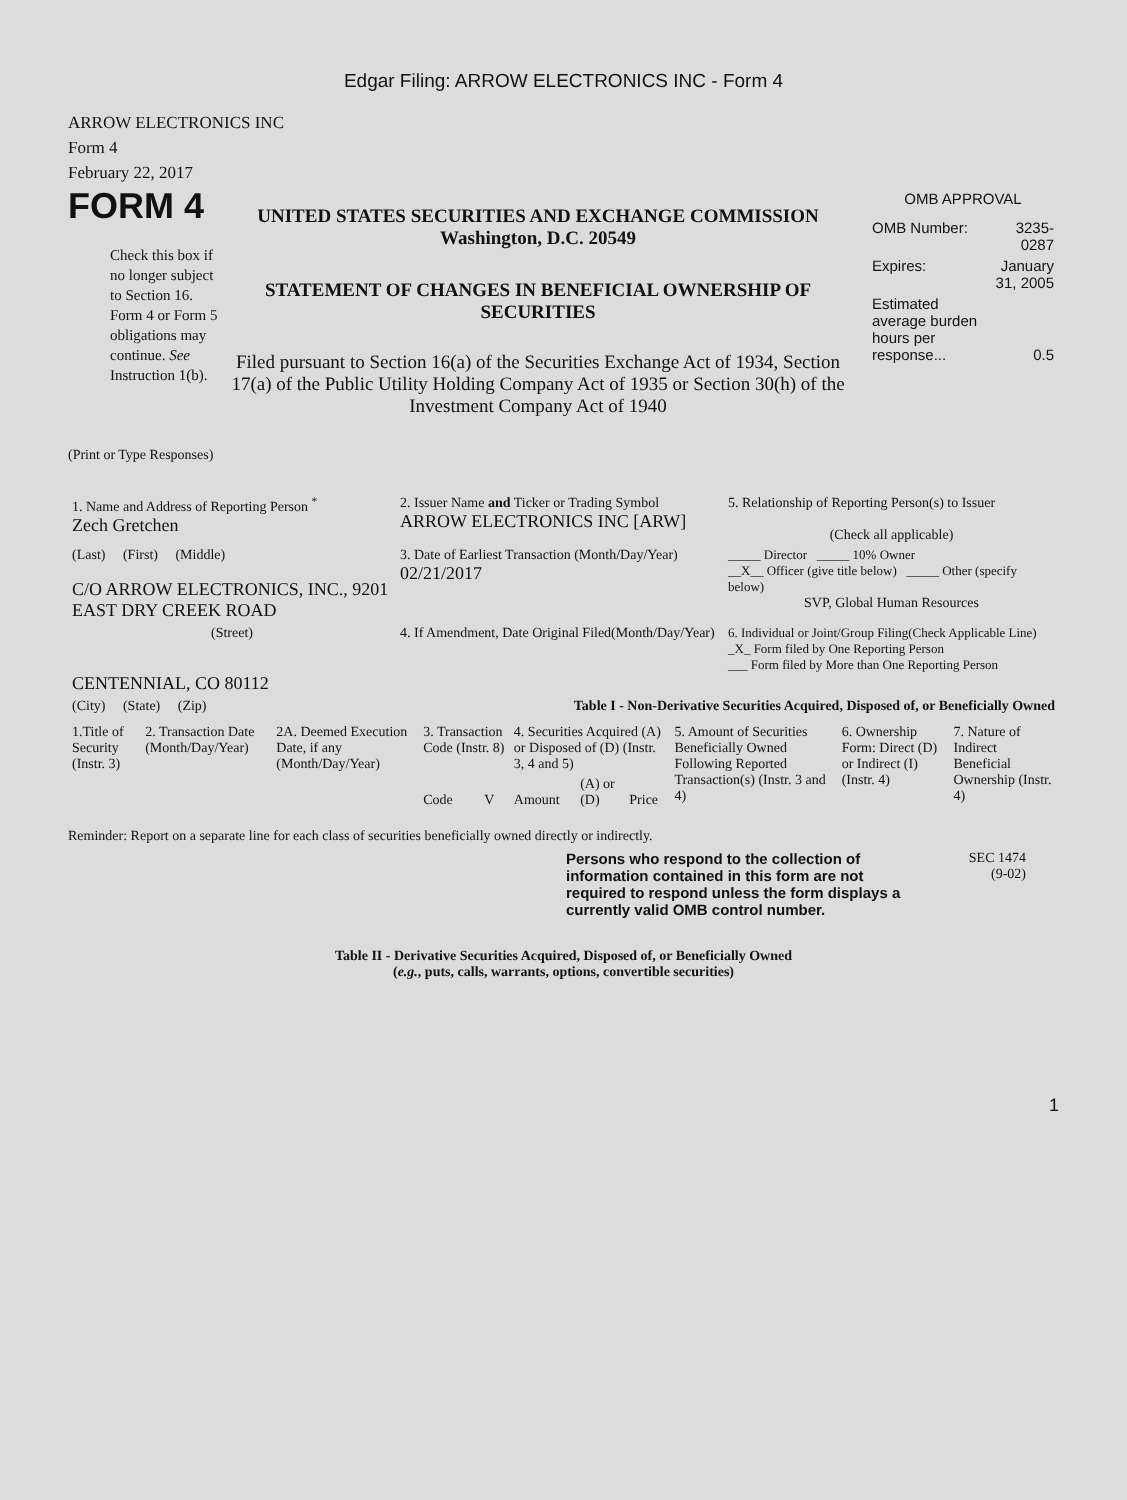Edgar Filing: ARROW ELECTRONICS INC - Form 4
ARROW ELECTRONICS INC
Form 4
February 22, 2017
FORM 4
Check this box if no longer subject to Section 16. Form 4 or Form 5 obligations may continue. See Instruction 1(b).
UNITED STATES SECURITIES AND EXCHANGE COMMISSION
Washington, D.C. 20549
STATEMENT OF CHANGES IN BENEFICIAL OWNERSHIP OF SECURITIES
Filed pursuant to Section 16(a) of the Securities Exchange Act of 1934, Section 17(a) of the Public Utility Holding Company Act of 1935 or Section 30(h) of the Investment Company Act of 1940
OMB APPROVAL
| OMB Number: | 3235-0287 |
| Expires: | January 31, 2005 |
| Estimated average burden hours per response... | 0.5 |
(Print or Type Responses)
| 1. Name and Address of Reporting Person <sup>*</sup> Zech Gretchen | 2. Issuer Name and Ticker or Trading Symbol ARROW ELECTRONICS INC [ARW] | 5. Relationship of Reporting Person(s) to Issuer (Check all applicable) |
| (Last) (First) (Middle) C/O ARROW ELECTRONICS, INC., 9201 EAST DRY CREEK ROAD | 3. Date of Earliest Transaction (Month/Day/Year) 02/21/2017 | _____ Director _____ 10% Owner __X__ Officer (give title below) _____ Other (specify below) SVP, Global Human Resources |
| (Street) CENTENNIAL, CO 80112 | 4. If Amendment, Date Original Filed(Month/Day/Year) | 6. Individual or Joint/Group Filing(Check Applicable Line) _X_ Form filed by One Reporting Person ___ Form filed by More than One Reporting Person |
| (City) (State) (Zip) | Table I - Non-Derivative Securities Acquired, Disposed of, or Beneficially Owned | |
| 1.Title of Security (Instr. 3) | 2. Transaction Date (Month/Day/Year) | 2A. Deemed Execution Date, if any (Month/Day/Year) | 3. Transaction Code (Instr. 8) | | 4. Securities Acquired (A) or Disposed of (D) (Instr. 3, 4 and 5) | | | 5. Amount of Securities Beneficially Owned Following Reported Transaction(s) (Instr. 3 and 4) | 6. Ownership Form: Direct (D) or Indirect (I) (Instr. 4) | 7. Nature of Indirect Beneficial Ownership (Instr. 4) |
| --- | --- | --- | --- | --- | --- | --- | --- | --- | --- | --- |
| | | | Code | V | Amount | (A) or (D) | Price | | | |
Reminder: Report on a separate line for each class of securities beneficially owned directly or indirectly.
Persons who respond to the collection of information contained in this form are not required to respond unless the form displays a currently valid OMB control number.
SEC 1474
(9-02)
Table II - Derivative Securities Acquired, Disposed of, or Beneficially Owned
(e.g., puts, calls, warrants, options, convertible securities)
1